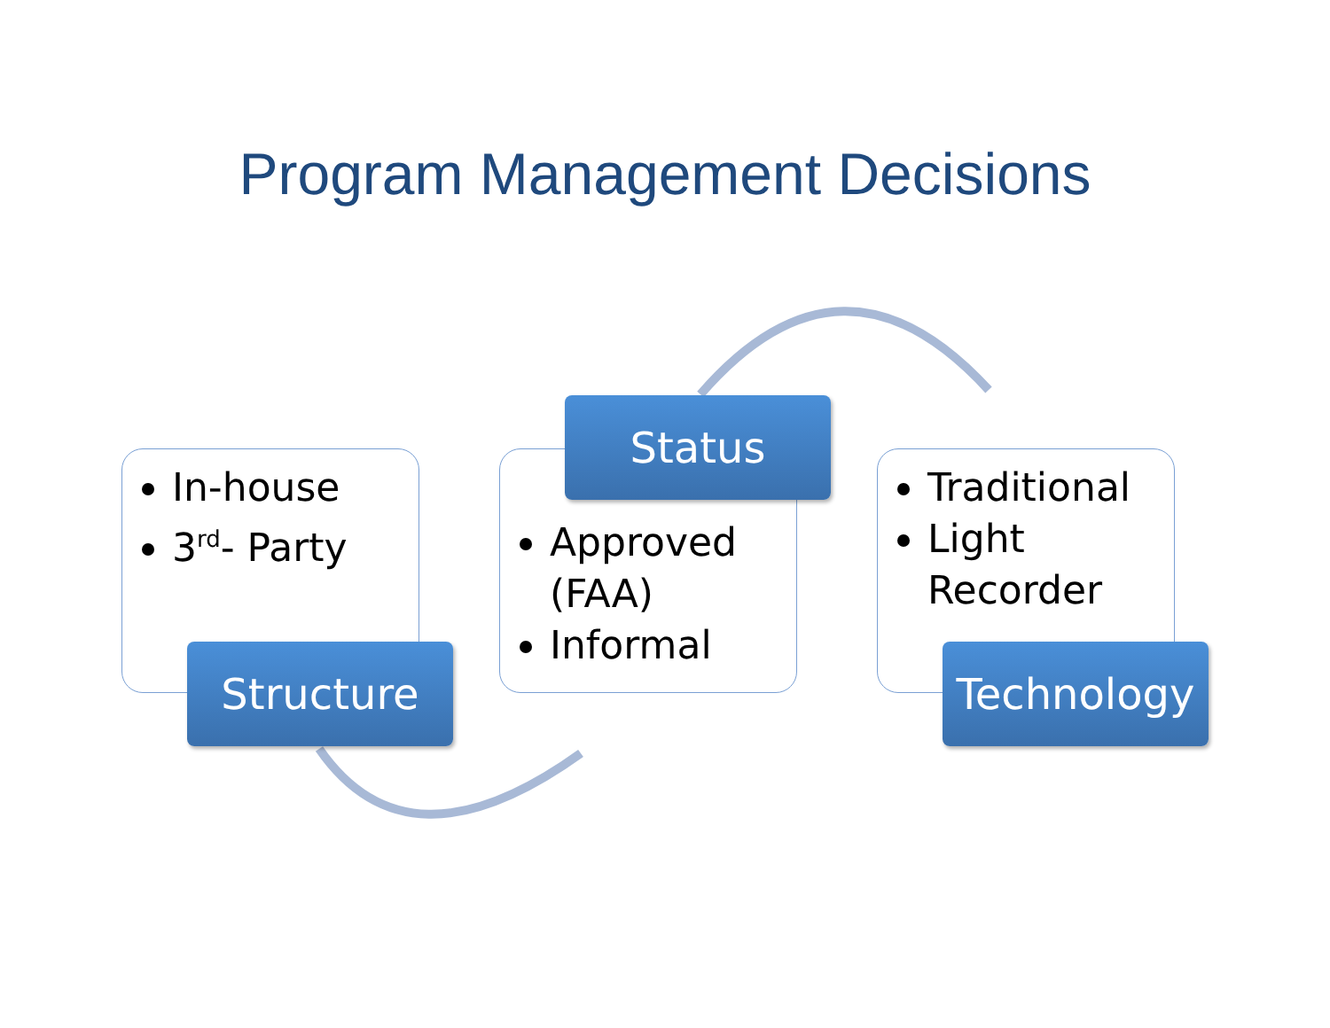Program Management Decisions
In-house
3<sup>rd</sup>- Party
Structure
Approved (FAA)
Informal
Status
Traditional
Light Recorder
Technology